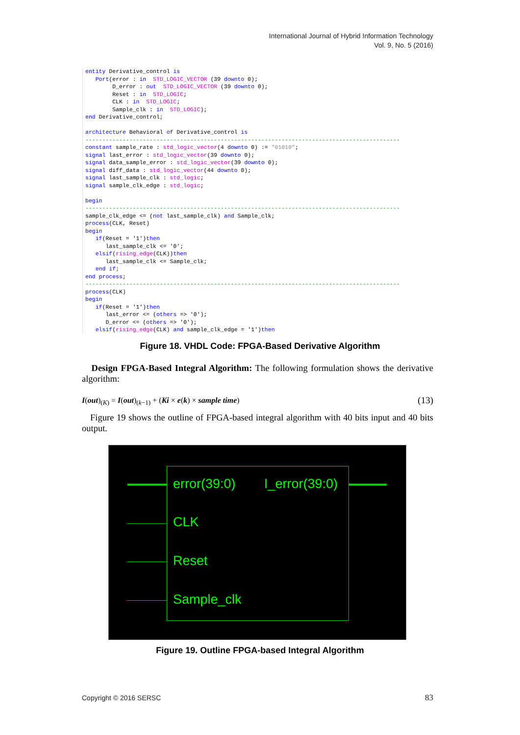International Journal of Hybrid Information Technology
Vol. 9, No. 5 (2016)
entity Derivative_control is Port(error : in STD_LOGIC_VECTOR (39 downto 0); D_error : out STD_LOGIC_VECTOR (39 downto 0); Reset : in STD_LOGIC; CLK : in STD_LOGIC; Sample_clk : in STD_LOGIC); end Derivative_control; architecture Behavioral of Derivative_control is --------------------------------------------------------------------------------------------- constant sample_rate : std_logic_vector(4 downto 0) := "01010"; signal last_error : std_logic_vector(39 downto 0); signal data_sample_error : std_logic_vector(39 downto 0); signal diff_data : std_logic_vector(44 downto 0); signal last_sample_clk : std_logic; signal sample_clk_edge : std_logic; begin --------------------------------------------------------------------------------------------- sample_clk_edge <= (not last_sample_clk) and Sample_clk; process(CLK, Reset) begin if(Reset = '1')then last_sample_clk <= '0'; elsif(rising_edge(CLK))then last_sample_clk <= Sample_clk; end if; end process; --------------------------------------------------------------------------------------------- process(CLK) begin if(Reset = '1')then last_error <= (others => '0'); D_error <= (others => '0'); elsif(rising_edge(CLK) and sample_clk_edge = '1')then
Figure 18. VHDL Code: FPGA-Based Derivative Algorithm
Design FPGA-Based Integral Algorithm: The following formulation shows the derivative algorithm:
I(out)<sub>(K)</sub> = I(out)<sub>(k−1)</sub> + (Ki × e(k) × sample time) (13)
Figure 19 shows the outline of FPGA-based integral algorithm with 40 bits input and 40 bits output.
error(39:0) I_error(39:0)
CLK
Reset
Sample_clk
Figure 19. Outline FPGA-based Integral Algorithm
Copyright © 2016 SERSC 83